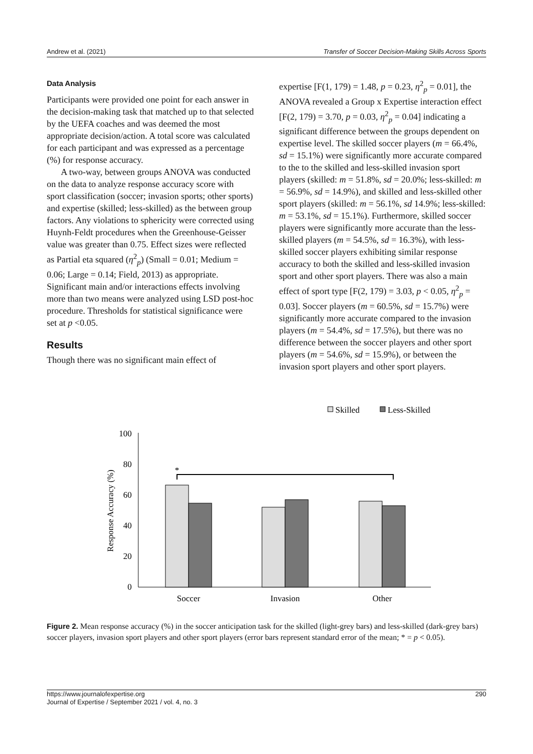Andrew et al. (2021) Transfer of Soccer Decision-Making Skills Across Sports
Data Analysis
Participants were provided one point for each answer in the decision-making task that matched up to that selected by the UEFA coaches and was deemed the most appropriate decision/action. A total score was calculated for each participant and was expressed as a percentage (%) for response accuracy.
A two-way, between groups ANOVA was conducted on the data to analyze response accuracy score with sport classification (soccer; invasion sports; other sports) and expertise (skilled; less-skilled) as the between group factors. Any violations to sphericity were corrected using Huynh-Feldt procedures when the Greenhouse-Geisser value was greater than 0.75. Effect sizes were reflected as Partial eta squared (η<sup>2</sup><sub>p</sub>) (Small = 0.01; Medium = 0.06; Large = 0.14; Field, 2013) as appropriate. Significant main and/or interactions effects involving more than two means were analyzed using LSD post-hoc procedure. Thresholds for statistical significance were set at p <0.05.
Results
Though there was no significant main effect of
expertise [F(1, 179) = 1.48, p = 0.23, η<sup>2</sup><sub>p</sub> = 0.01], the ANOVA revealed a Group x Expertise interaction effect [F(2, 179) = 3.70, p = 0.03, η<sup>2</sup><sub>p</sub> = 0.04] indicating a significant difference between the groups dependent on expertise level. The skilled soccer players (m = 66.4%, sd = 15.1%) were significantly more accurate compared to the to the skilled and less-skilled invasion sport players (skilled: m = 51.8%, sd = 20.0%; less-skilled: m = 56.9%, sd = 14.9%), and skilled and less-skilled other sport players (skilled: m = 56.1%, sd 14.9%; less-skilled: m = 53.1%, sd = 15.1%). Furthermore, skilled soccer players were significantly more accurate than the less-skilled players (m = 54.5%, sd = 16.3%), with less-skilled soccer players exhibiting similar response accuracy to both the skilled and less-skilled invasion sport and other sport players. There was also a main effect of sport type [F(2, 179) = 3.03, p < 0.05, η<sup>2</sup><sub>p</sub> = 0.03]. Soccer players (m = 60.5%, sd = 15.7%) were significantly more accurate compared to the invasion players (m = 54.4%, sd = 17.5%), but there was no difference between the soccer players and other sport players (m = 54.6%, sd = 15.9%), or between the invasion sport players and other sport players.
Skilled
Less-Skilled
100
80
60
40
20
0
Response Accuracy (%)
*
Soccer
Invasion
Other
Figure 2. Mean response accuracy (%) in the soccer anticipation task for the skilled (light-grey bars) and less-skilled (dark-grey bars) soccer players, invasion sport players and other sport players (error bars represent standard error of the mean; * = p < 0.05).
https://www.journalofexpertise.org
Journal of Expertise / September 2021 / vol. 4, no. 3
290